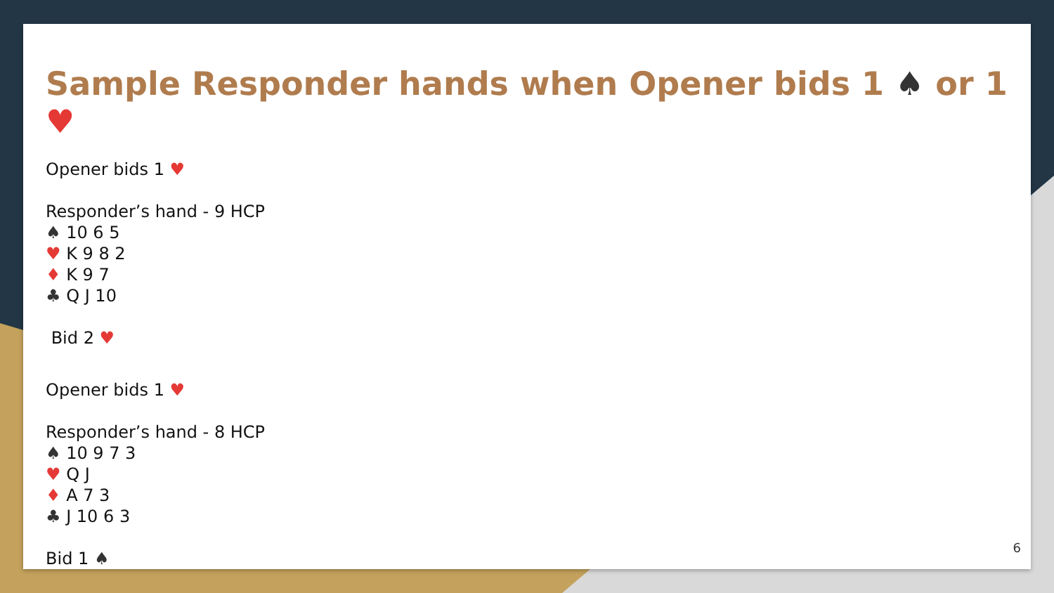Sample Responder hands when Opener bids 1 ♠ or 1 ♥
Opener bids 1 ♥
Responder’s hand - 9 HCP
♠ 10 6 5
♥ K 9 8 2
♦ K 9 7
♣ Q J 10
Bid 2 ♥
Opener bids 1 ♥
Responder’s hand - 8 HCP
♠ 10 9 7 3
♥ Q J
♦ A 7 3
♣ J 10 6 3
Bid 1 ♠
6